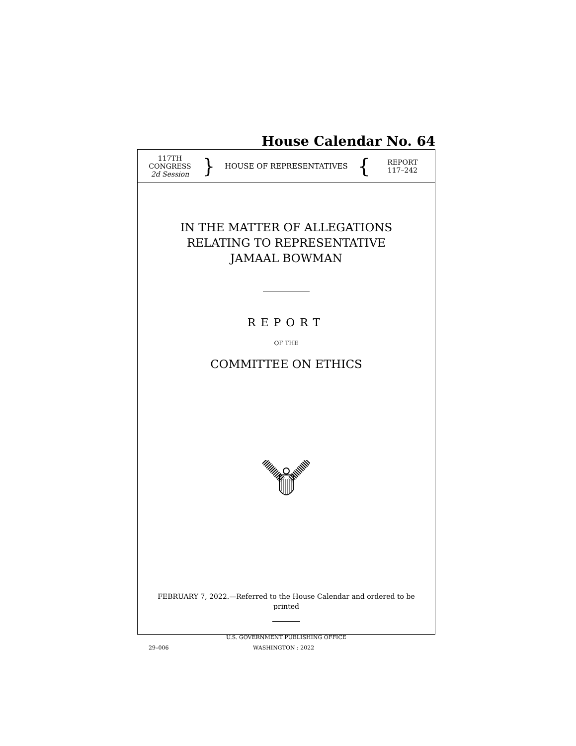House Calendar No. 64
117TH CONGRESS
2d Session
}
HOUSE OF REPRESENTATIVES
{
REPORT
117–242
IN THE MATTER OF ALLEGATIONS
RELATING TO REPRESENTATIVE
JAMAAL BOWMAN
REPORT
OF THE
COMMITTEE ON ETHICS
FEBRUARY 7, 2022.—Referred to the House Calendar and ordered to be printed
U.S. GOVERNMENT PUBLISHING OFFICE
29–006 WASHINGTON : 2022